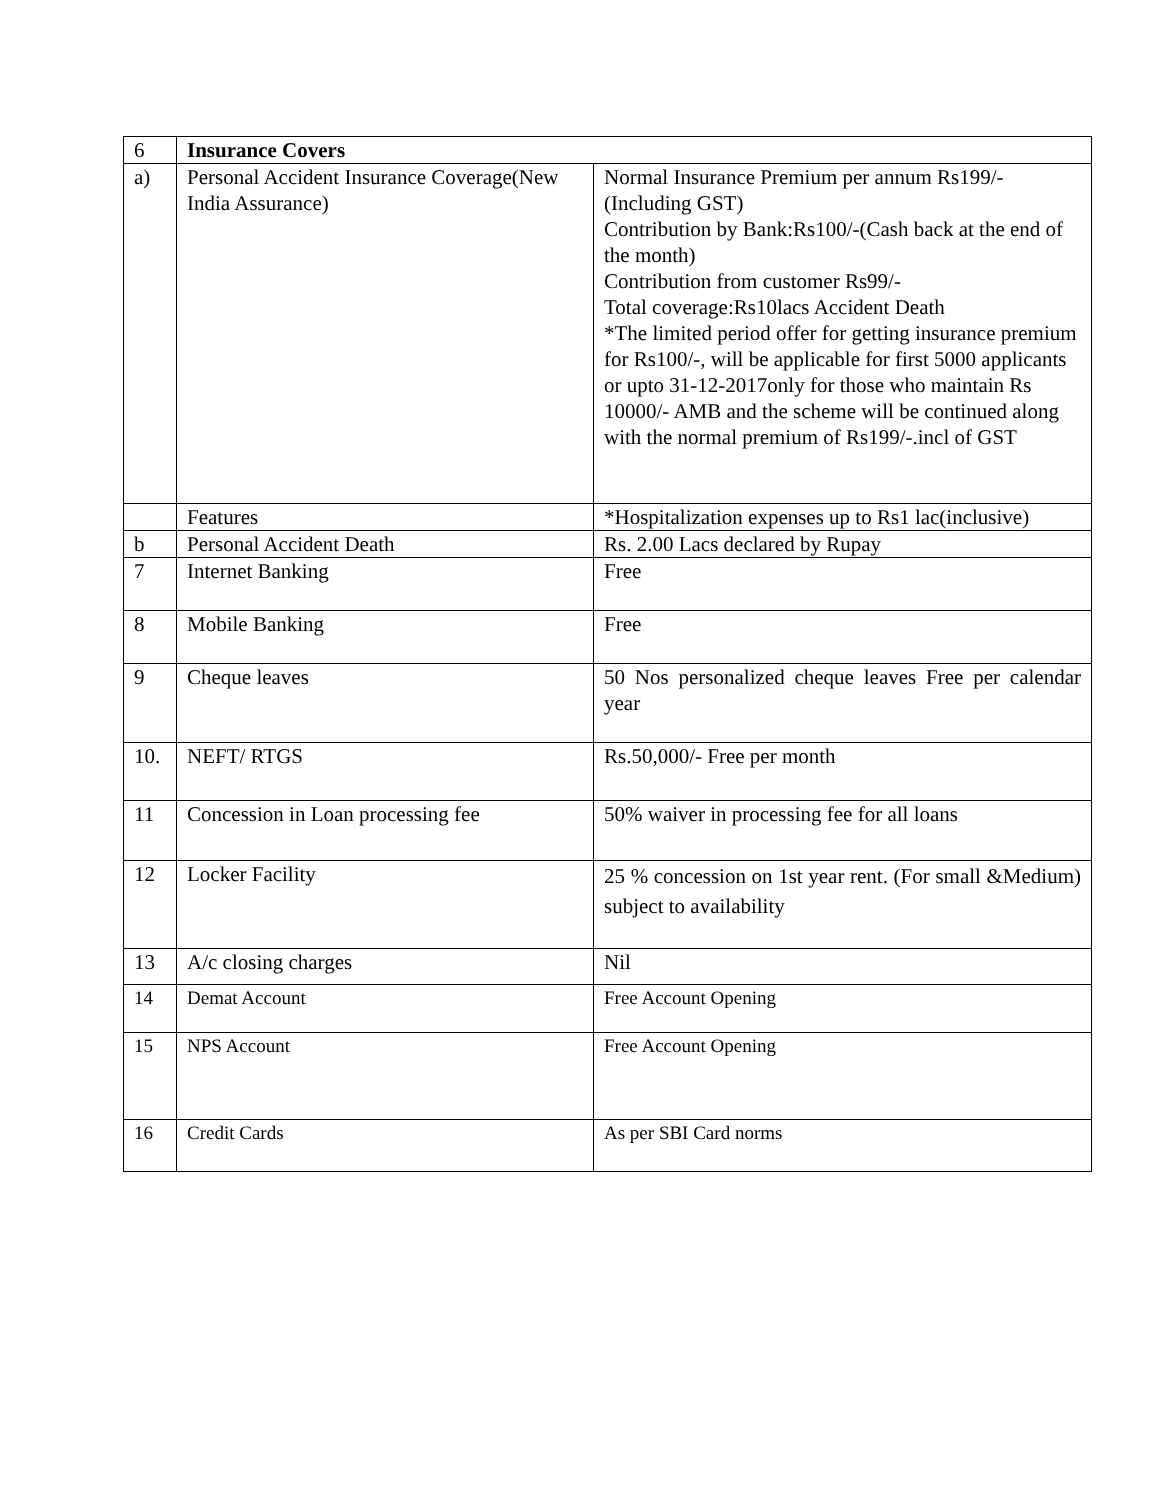| 6 | Insurance Covers | |
| a) | Personal Accident Insurance Coverage(New India Assurance) | Normal Insurance Premium per annum Rs199/-(Including GST) Contribution by Bank:Rs100/-(Cash back at the end of the month) Contribution from customer Rs99/- Total coverage:Rs10lacs Accident Death *The limited period offer for getting insurance premium for Rs100/-, will be applicable for first 5000 applicants or upto 31-12-2017only for those who maintain Rs 10000/- AMB and the scheme will be continued along with the normal premium of Rs199/-.incl of GST |
| | Features | *Hospitalization expenses up to Rs1 lac(inclusive) |
| b | Personal Accident Death | Rs. 2.00 Lacs declared by Rupay |
| 7 | Internet Banking | Free |
| 8 | Mobile Banking | Free |
| 9 | Cheque leaves | 50 Nos personalized cheque leaves Free per calendar year |
| 10. | NEFT/ RTGS | Rs.50,000/- Free per month |
| 11 | Concession in Loan processing fee | 50% waiver in processing fee for all loans |
| 12 | Locker Facility | 25 % concession on 1st year rent. (For small &Medium) subject to availability |
| 13 | A/c closing charges | Nil |
| 14 | Demat Account | Free Account Opening |
| 15 | NPS Account | Free Account Opening |
| 16 | Credit Cards | As per SBI Card norms |